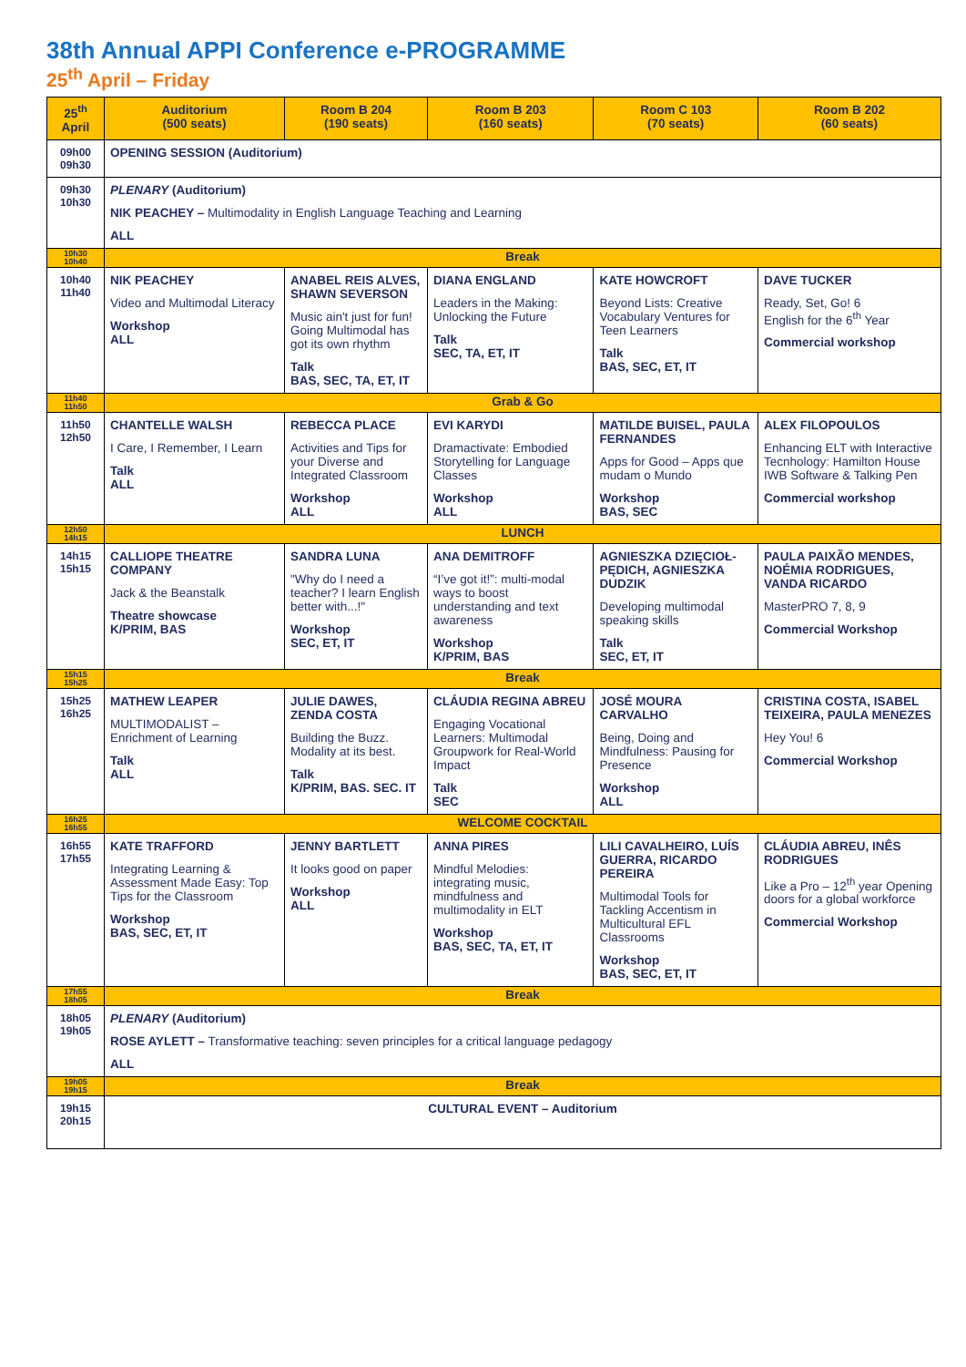38th Annual APPI Conference e-PROGRAMME
25<sup>th</sup> April – Friday
| 25<sup>th</sup> April | Auditorium (500 seats) | Room B 204 (190 seats) | Room B 203 (160 seats) | Room C 103 (70 seats) | Room B 202 (60 seats) |
| --- | --- | --- | --- | --- | --- |
| 09h00 09h30 | OPENING SESSION (Auditorium) | | | | |
| 09h30 10h30 | PLENARY (Auditorium) NIK PEACHEY – Multimodality in English Language Teaching and Learning ALL | | | | |
| 10h30 10h40 | Break | | | | |
| 10h40 11h40 | NIK PEACHEY Video and Multimodal Literacy Workshop ALL | ANABEL REIS ALVES, SHAWN SEVERSON Music ain't just for fun! Going Multimodal has got its own rhythm Talk BAS, SEC, TA, ET, IT | DIANA ENGLAND Leaders in the Making: Unlocking the Future Talk SEC, TA, ET, IT | KATE HOWCROFT Beyond Lists: Creative Vocabulary Ventures for Teen Learners Talk BAS, SEC, ET, IT | DAVE TUCKER Ready, Set, Go! 6 English for the 6<sup>th</sup> Year Commercial workshop |
| 11h40 11h50 | Grab & Go | | | | |
| 11h50 12h50 | CHANTELLE WALSH I Care, I Remember, I Learn Talk ALL | REBECCA PLACE Activities and Tips for your Diverse and Integrated Classroom Workshop ALL | EVI KARYDI Dramactivate: Embodied Storytelling for Language Classes Workshop ALL | MATILDE BUISEL, PAULA FERNANDES Apps for Good – Apps que mudam o Mundo Workshop BAS, SEC | ALEX FILOPOULOS Enhancing ELT with Interactive Tecnhology: Hamilton House IWB Software & Talking Pen Commercial workshop |
| 12h50 14h15 | LUNCH | | | | |
| 14h15 15h15 | CALLIOPE THEATRE COMPANY Jack & the Beanstalk Theatre showcase K/PRIM, BAS | SANDRA LUNA "Why do I need a teacher? I learn English better with...!" Workshop SEC, ET, IT | ANA DEMITROFF “I’ve got it!”: multi-modal ways to boost understanding and text awareness Workshop K/PRIM, BAS | AGNIESZKA DZIĘCIOŁ-PĘDICH, AGNIESZKA DUDZIK Developing multimodal speaking skills Talk SEC, ET, IT | PAULA PAIXÃO MENDES, NOÉMIA RODRIGUES, VANDA RICARDO MasterPRO 7, 8, 9 Commercial Workshop |
| 15h15 15h25 | Break | | | | |
| 15h25 16h25 | MATHEW LEAPER MULTIMODALIST – Enrichment of Learning Talk ALL | JULIE DAWES, ZENDA COSTA Building the Buzz. Modality at its best. Talk K/PRIM, BAS. SEC. IT | CLÁUDIA REGINA ABREU Engaging Vocational Learners: Multimodal Groupwork for Real-World Impact Talk SEC | JOSÉ MOURA CARVALHO Being, Doing and Mindfulness: Pausing for Presence Workshop ALL | CRISTINA COSTA, ISABEL TEIXEIRA, PAULA MENEZES Hey You! 6 Commercial Workshop |
| 16h25 16h55 | WELCOME COCKTAIL | | | | |
| 16h55 17h55 | KATE TRAFFORD Integrating Learning & Assessment Made Easy: Top Tips for the Classroom Workshop BAS, SEC, ET, IT | JENNY BARTLETT It looks good on paper Workshop ALL | ANNA PIRES Mindful Melodies: integrating music, mindfulness and multimodality in ELT Workshop BAS, SEC, TA, ET, IT | LILI CAVALHEIRO, LUÍS GUERRA, RICARDO PEREIRA Multimodal Tools for Tackling Accentism in Multicultural EFL Classrooms Workshop BAS, SEC, ET, IT | CLÁUDIA ABREU, INÊS RODRIGUES Like a Pro – 12<sup>th</sup> year Opening doors for a global workforce Commercial Workshop |
| 17h55 18h05 | Break | | | | |
| 18h05 19h05 | PLENARY (Auditorium) ROSE AYLETT – Transformative teaching: seven principles for a critical language pedagogy ALL | | | | |
| 19h05 19h15 | Break | | | | |
| 19h15 20h15 | CULTURAL EVENT – Auditorium | | | | |